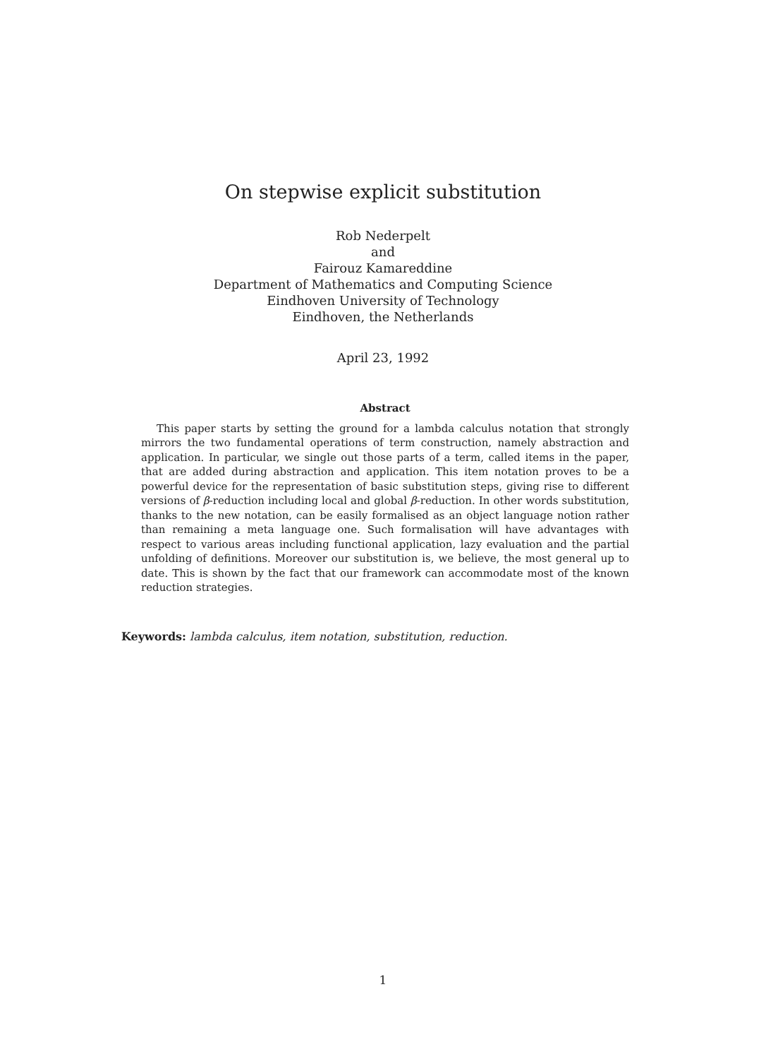On stepwise explicit substitution
Rob Nederpelt
and
Fairouz Kamareddine
Department of Mathematics and Computing Science
Eindhoven University of Technology
Eindhoven, the Netherlands
April 23, 1992
Abstract
This paper starts by setting the ground for a lambda calculus notation that strongly mirrors the two fundamental operations of term construction, namely abstraction and application. In particular, we single out those parts of a term, called items in the paper, that are added during abstraction and application. This item notation proves to be a powerful device for the representation of basic substitution steps, giving rise to different versions of β-reduction including local and global β-reduction. In other words substitution, thanks to the new notation, can be easily formalised as an object language notion rather than remaining a meta language one. Such formalisation will have advantages with respect to various areas including functional application, lazy evaluation and the partial unfolding of definitions. Moreover our substitution is, we believe, the most general up to date. This is shown by the fact that our framework can accommodate most of the known reduction strategies.
Keywords: lambda calculus, item notation, substitution, reduction.
1